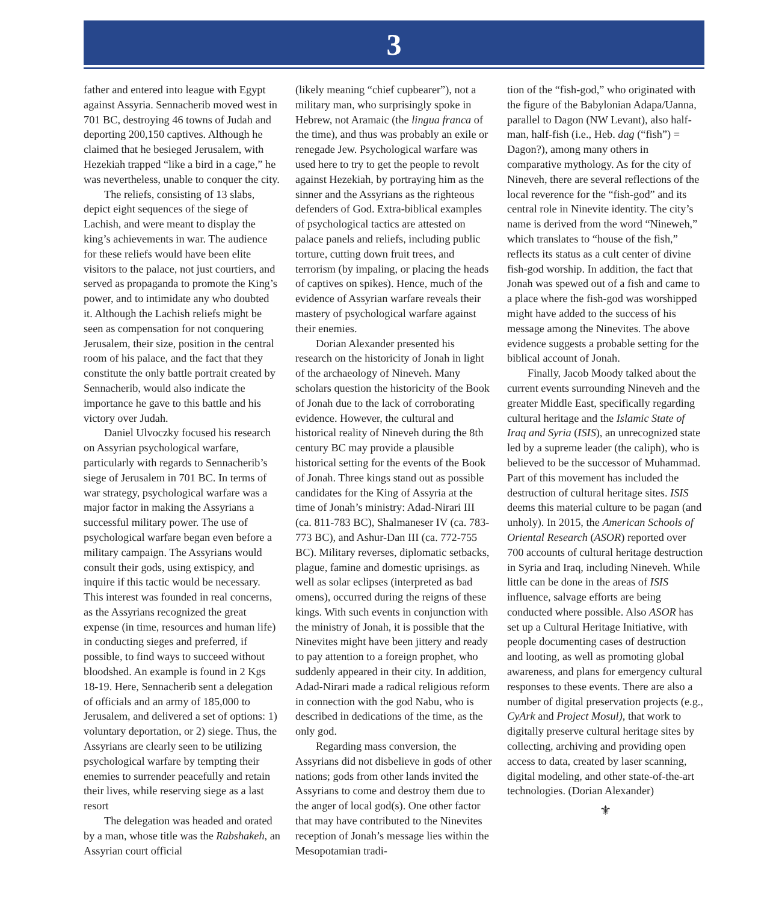3
father and entered into league with Egypt against Assyria. Sennacherib moved west in 701 BC, destroying 46 towns of Judah and deporting 200,150 captives. Although he claimed that he besieged Jerusalem, with Hezekiah trapped “like a bird in a cage,” he was nevertheless, unable to conquer the city.
The reliefs, consisting of 13 slabs, depict eight sequences of the siege of Lachish, and were meant to display the king’s achievements in war. The audience for these reliefs would have been elite visitors to the palace, not just courtiers, and served as propaganda to promote the King’s power, and to intimidate any who doubted it. Although the Lachish reliefs might be seen as compensation for not conquering Jerusalem, their size, position in the central room of his palace, and the fact that they constitute the only battle portrait created by Sennacherib, would also indicate the importance he gave to this battle and his victory over Judah.
Daniel Ulvoczky focused his research on Assyrian psychological warfare, particularly with regards to Sennacherib’s siege of Jerusalem in 701 BC. In terms of war strategy, psychological warfare was a major factor in making the Assyrians a successful military power. The use of psychological warfare began even before a military campaign. The Assyrians would consult their gods, using extispicy, and inquire if this tactic would be necessary. This interest was founded in real concerns, as the Assyrians recognized the great expense (in time, resources and human life) in conducting sieges and preferred, if possible, to find ways to succeed without bloodshed. An example is found in 2 Kgs 18-19. Here, Sennacherib sent a delegation of officials and an army of 185,000 to Jerusalem, and delivered a set of options: 1) voluntary deportation, or 2) siege. Thus, the Assyrians are clearly seen to be utilizing psychological warfare by tempting their enemies to surrender peacefully and retain their lives, while reserving siege as a last resort
The delegation was headed and orated by a man, whose title was the Rabshakeh, an Assyrian court official
(likely meaning “chief cupbearer”), not a military man, who surprisingly spoke in Hebrew, not Aramaic (the lingua franca of the time), and thus was probably an exile or renegade Jew. Psychological warfare was used here to try to get the people to revolt against Hezekiah, by portraying him as the sinner and the Assyrians as the righteous defenders of God. Extra-biblical examples of psychological tactics are attested on palace panels and reliefs, including public torture, cutting down fruit trees, and terrorism (by impaling, or placing the heads of captives on spikes). Hence, much of the evidence of Assyrian warfare reveals their mastery of psychological warfare against their enemies.
Dorian Alexander presented his research on the historicity of Jonah in light of the archaeology of Nineveh. Many scholars question the historicity of the Book of Jonah due to the lack of corroborating evidence. However, the cultural and historical reality of Nineveh during the 8th century BC may provide a plausible historical setting for the events of the Book of Jonah. Three kings stand out as possible candidates for the King of Assyria at the time of Jonah’s ministry: Adad-Nirari III (ca. 811-783 BC), Shalmaneser IV (ca. 783-773 BC), and Ashur-Dan III (ca. 772-755 BC). Military reverses, diplomatic setbacks, plague, famine and domestic uprisings. as well as solar eclipses (interpreted as bad omens), occurred during the reigns of these kings. With such events in conjunction with the ministry of Jonah, it is possible that the Ninevites might have been jittery and ready to pay attention to a foreign prophet, who suddenly appeared in their city. In addition, Adad-Nirari made a radical religious reform in connection with the god Nabu, who is described in dedications of the time, as the only god.
Regarding mass conversion, the Assyrians did not disbelieve in gods of other nations; gods from other lands invited the Assyrians to come and destroy them due to the anger of local god(s). One other factor that may have contributed to the Ninevites reception of Jonah’s message lies within the Mesopotamian tradi-
tion of the “fish-god,” who originated with the figure of the Babylonian Adapa/Uanna, parallel to Dagon (NW Levant), also half-man, half-fish (i.e., Heb. dag (“fish”) = Dagon?), among many others in comparative mythology. As for the city of Nineveh, there are several reflections of the local reverence for the “fish-god” and its central role in Ninevite identity. The city’s name is derived from the word “Nineweh,” which translates to “house of the fish,” reflects its status as a cult center of divine fish-god worship. In addition, the fact that Jonah was spewed out of a fish and came to a place where the fish-god was worshipped might have added to the success of his message among the Ninevites. The above evidence suggests a probable setting for the biblical account of Jonah.
Finally, Jacob Moody talked about the current events surrounding Nineveh and the greater Middle East, specifically regarding cultural heritage and the Islamic State of Iraq and Syria (ISIS), an unrecognized state led by a supreme leader (the caliph), who is believed to be the successor of Muhammad. Part of this movement has included the destruction of cultural heritage sites. ISIS deems this material culture to be pagan (and unholy). In 2015, the American Schools of Oriental Research (ASOR) reported over 700 accounts of cultural heritage destruction in Syria and Iraq, including Nineveh. While little can be done in the areas of ISIS influence, salvage efforts are being conducted where possible. Also ASOR has set up a Cultural Heritage Initiative, with people documenting cases of destruction and looting, as well as promoting global awareness, and plans for emergency cultural responses to these events. There are also a number of digital preservation projects (e.g., CyArk and Project Mosul), that work to digitally preserve cultural heritage sites by collecting, archiving and providing open access to data, created by laser scanning, digital modeling, and other state-of-the-art technologies. (Dorian Alexander)
⚜